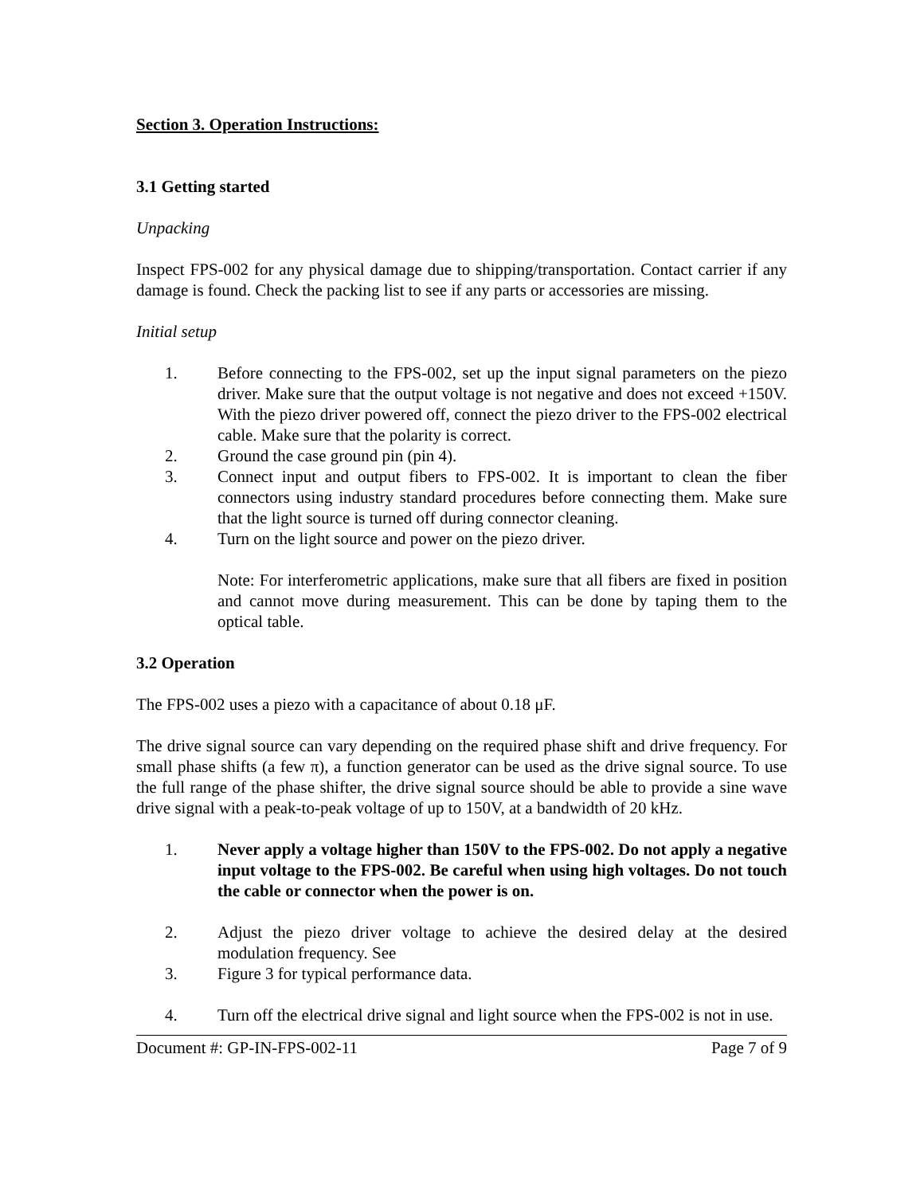Section 3. Operation Instructions:
3.1 Getting started
Unpacking
Inspect FPS-002 for any physical damage due to shipping/transportation. Contact carrier if any damage is found. Check the packing list to see if any parts or accessories are missing.
Initial setup
1. Before connecting to the FPS-002, set up the input signal parameters on the piezo driver. Make sure that the output voltage is not negative and does not exceed +150V. With the piezo driver powered off, connect the piezo driver to the FPS-002 electrical cable. Make sure that the polarity is correct.
2. Ground the case ground pin (pin 4).
3. Connect input and output fibers to FPS-002. It is important to clean the fiber connectors using industry standard procedures before connecting them. Make sure that the light source is turned off during connector cleaning.
4. Turn on the light source and power on the piezo driver.
Note: For interferometric applications, make sure that all fibers are fixed in position and cannot move during measurement. This can be done by taping them to the optical table.
3.2 Operation
The FPS-002 uses a piezo with a capacitance of about 0.18 μF.
The drive signal source can vary depending on the required phase shift and drive frequency. For small phase shifts (a few π), a function generator can be used as the drive signal source. To use the full range of the phase shifter, the drive signal source should be able to provide a sine wave drive signal with a peak-to-peak voltage of up to 150V, at a bandwidth of 20 kHz.
1. Never apply a voltage higher than 150V to the FPS-002. Do not apply a negative input voltage to the FPS-002. Be careful when using high voltages. Do not touch the cable or connector when the power is on.
2. Adjust the piezo driver voltage to achieve the desired delay at the desired modulation frequency. See
3. Figure 3 for typical performance data.
4. Turn off the electrical drive signal and light source when the FPS-002 is not in use.
Document #: GP-IN-FPS-002-11 Page 7 of 9